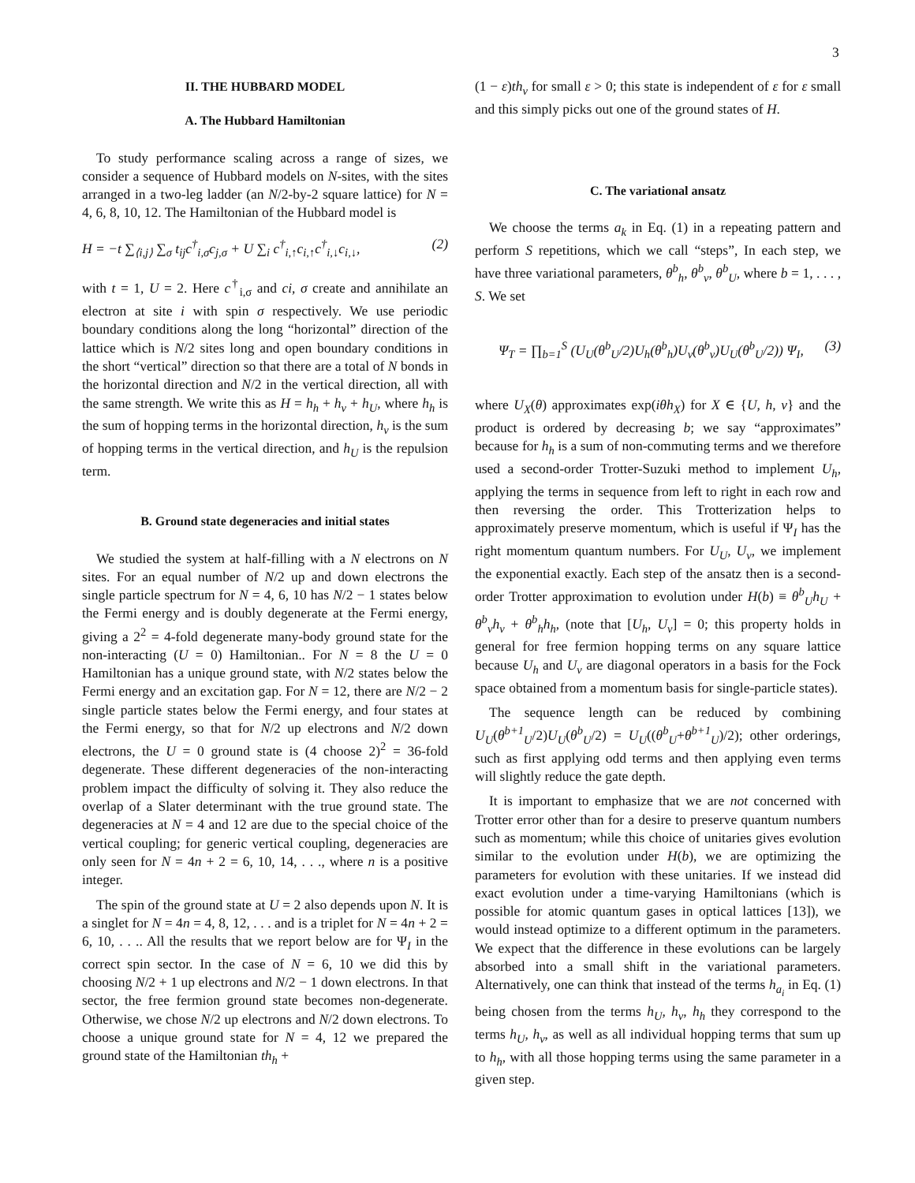3
II. THE HUBBARD MODEL
A. The Hubbard Hamiltonian
To study performance scaling across a range of sizes, we consider a sequence of Hubbard models on N-sites, with the sites arranged in a two-leg ladder (an N/2-by-2 square lattice) for N = 4, 6, 8, 10, 12. The Hamiltonian of the Hubbard model is
H = −t ∑<sub>⟨i,j⟩</sub> ∑<sub>σ</sub> t<sub>ij</sub>c<sup>†</sup><sub>i,σ</sub>c<sub>j,σ</sub> + U ∑<sub>i</sub> c<sup>†</sup><sub>i,↑</sub>c<sub>i,↑</sub>c<sup>†</sup><sub>i,↓</sub>c<sub>i,↓</sub>, (2)
with t = 1, U = 2. Here c<sup>†</sup><sub>i,σ</sub> and ci, σ create and annihilate an electron at site i with spin σ respectively. We use periodic boundary conditions along the long “horizontal” direction of the lattice which is N/2 sites long and open boundary conditions in the short “vertical” direction so that there are a total of N bonds in the horizontal direction and N/2 in the vertical direction, all with the same strength. We write this as H = h<sub>h</sub> + h<sub>v</sub> + h<sub>U</sub>, where h<sub>h</sub> is the sum of hopping terms in the horizontal direction, h<sub>v</sub> is the sum of hopping terms in the vertical direction, and h<sub>U</sub> is the repulsion term.
B. Ground state degeneracies and initial states
We studied the system at half-filling with a N electrons on N sites. For an equal number of N/2 up and down electrons the single particle spectrum for N = 4, 6, 10 has N/2 − 1 states below the Fermi energy and is doubly degenerate at the Fermi energy, giving a 2<sup>2</sup> = 4-fold degenerate many-body ground state for the non-interacting (U = 0) Hamiltonian.. For N = 8 the U = 0 Hamiltonian has a unique ground state, with N/2 states below the Fermi energy and an excitation gap. For N = 12, there are N/2 − 2 single particle states below the Fermi energy, and four states at the Fermi energy, so that for N/2 up electrons and N/2 down electrons, the U = 0 ground state is (4 choose 2)<sup>2</sup> = 36-fold degenerate. These different degeneracies of the non-interacting problem impact the difficulty of solving it. They also reduce the overlap of a Slater determinant with the true ground state. The degeneracies at N = 4 and 12 are due to the special choice of the vertical coupling; for generic vertical coupling, degeneracies are only seen for N = 4n + 2 = 6, 10, 14, . . ., where n is a positive integer.
The spin of the ground state at U = 2 also depends upon N. It is a singlet for N = 4n = 4, 8, 12, . . . and is a triplet for N = 4n + 2 = 6, 10, . . .. All the results that we report below are for Ψ<sub>I</sub> in the correct spin sector. In the case of N = 6, 10 we did this by choosing N/2 + 1 up electrons and N/2 − 1 down electrons. In that sector, the free fermion ground state becomes non-degenerate. Otherwise, we chose N/2 up electrons and N/2 down electrons. To choose a unique ground state for N = 4, 12 we prepared the ground state of the Hamiltonian th<sub>h</sub> +
(1 − ε)th<sub>v</sub> for small ε > 0; this state is independent of ε for ε small and this simply picks out one of the ground states of H.
C. The variational ansatz
We choose the terms a<sub>k</sub> in Eq. (1) in a repeating pattern and perform S repetitions, which we call “steps”, In each step, we have three variational parameters, θ<sup>b</sup><sub>h</sub>, θ<sup>b</sup><sub>v</sub>, θ<sup>b</sup><sub>U</sub>, where b = 1, . . . , S. We set
Ψ<sub>T</sub> = ∏<sub>b=1</sub><sup>S</sup> (U<sub>U</sub>(θ<sup>b</sup><sub>U</sub>/2)U<sub>h</sub>(θ<sup>b</sup><sub>h</sub>)U<sub>v</sub>(θ<sup>b</sup><sub>v</sub>)U<sub>U</sub>(θ<sup>b</sup><sub>U</sub>/2)) Ψ<sub>I</sub>, (3)
where U<sub>X</sub>(θ) approximates exp(iθh<sub>X</sub>) for X ∈ {U, h, v} and the product is ordered by decreasing b; we say “approximates” because for h<sub>h</sub> is a sum of non-commuting terms and we therefore used a second-order Trotter-Suzuki method to implement U<sub>h</sub>, applying the terms in sequence from left to right in each row and then reversing the order. This Trotterization helps to approximately preserve momentum, which is useful if Ψ<sub>I</sub> has the right momentum quantum numbers. For U<sub>U</sub>, U<sub>v</sub>, we implement the exponential exactly. Each step of the ansatz then is a second-order Trotter approximation to evolution under H(b) ≡ θ<sup>b</sup><sub>U</sub>h<sub>U</sub> + θ<sup>b</sup><sub>v</sub>h<sub>v</sub> + θ<sup>b</sup><sub>h</sub>h<sub>h</sub>, (note that [U<sub>h</sub>, U<sub>v</sub>] = 0; this property holds in general for free fermion hopping terms on any square lattice because U<sub>h</sub> and U<sub>v</sub> are diagonal operators in a basis for the Fock space obtained from a momentum basis for single-particle states).
The sequence length can be reduced by combining U<sub>U</sub>(θ<sup>b+1</sup><sub>U</sub>/2)U<sub>U</sub>(θ<sup>b</sup><sub>U</sub>/2) = U<sub>U</sub>((θ<sup>b</sup><sub>U</sub>+θ<sup>b+1</sup><sub>U</sub>)/2); other orderings, such as first applying odd terms and then applying even terms will slightly reduce the gate depth.
It is important to emphasize that we are not concerned with Trotter error other than for a desire to preserve quantum numbers such as momentum; while this choice of unitaries gives evolution similar to the evolution under H(b), we are optimizing the parameters for evolution with these unitaries. If we instead did exact evolution under a time-varying Hamiltonians (which is possible for atomic quantum gases in optical lattices [13]), we would instead optimize to a different optimum in the parameters. We expect that the difference in these evolutions can be largely absorbed into a small shift in the variational parameters. Alternatively, one can think that instead of the terms h<sub>a<sub>i</sub></sub> in Eq. (1) being chosen from the terms h<sub>U</sub>, h<sub>v</sub>, h<sub>h</sub> they correspond to the terms h<sub>U</sub>, h<sub>v</sub>, as well as all individual hopping terms that sum up to h<sub>h</sub>, with all those hopping terms using the same parameter in a given step.